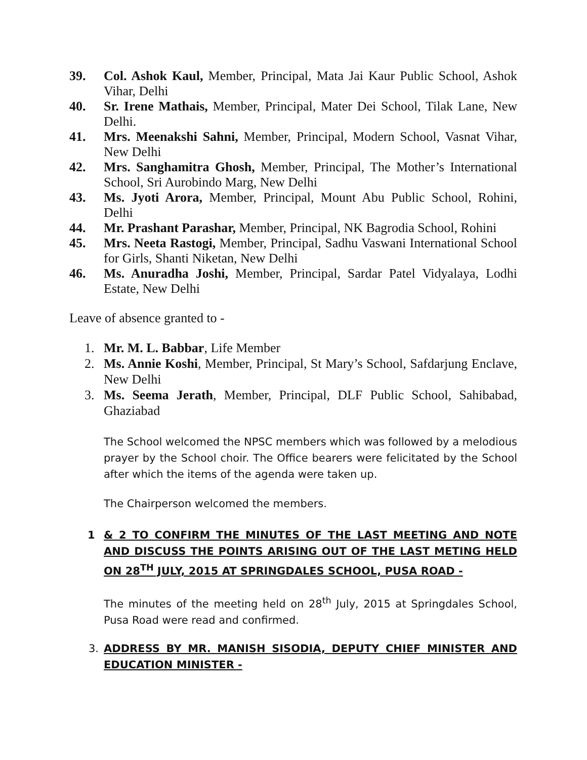39. Col. Ashok Kaul, Member, Principal, Mata Jai Kaur Public School, Ashok Vihar, Delhi
40. Sr. Irene Mathais, Member, Principal, Mater Dei School, Tilak Lane, New Delhi.
41. Mrs. Meenakshi Sahni, Member, Principal, Modern School, Vasnat Vihar, New Delhi
42. Mrs. Sanghamitra Ghosh, Member, Principal, The Mother’s International School, Sri Aurobindo Marg, New Delhi
43. Ms. Jyoti Arora, Member, Principal, Mount Abu Public School, Rohini, Delhi
44. Mr. Prashant Parashar, Member, Principal, NK Bagrodia School, Rohini
45. Mrs. Neeta Rastogi, Member, Principal, Sadhu Vaswani International School for Girls, Shanti Niketan, New Delhi
46. Ms. Anuradha Joshi, Member, Principal, Sardar Patel Vidyalaya, Lodhi Estate, New Delhi
Leave of absence granted to -
1. Mr. M. L. Babbar, Life Member
2. Ms. Annie Koshi, Member, Principal, St Mary’s School, Safdarjung Enclave, New Delhi
3. Ms. Seema Jerath, Member, Principal, DLF Public School, Sahibabad, Ghaziabad
The School welcomed the NPSC members which was followed by a melodious prayer by the School choir. The Office bearers were felicitated by the School after which the items of the agenda were taken up.
The Chairperson welcomed the members.
1 & 2 TO CONFIRM THE MINUTES OF THE LAST MEETING AND NOTE AND DISCUSS THE POINTS ARISING OUT OF THE LAST METING HELD ON 28<sup>TH</sup> JULY, 2015 AT SPRINGDALES SCHOOL, PUSA ROAD -
The minutes of the meeting held on 28<sup>th</sup> July, 2015 at Springdales School, Pusa Road were read and confirmed.
3. ADDRESS BY MR. MANISH SISODIA, DEPUTY CHIEF MINISTER AND EDUCATION MINISTER -